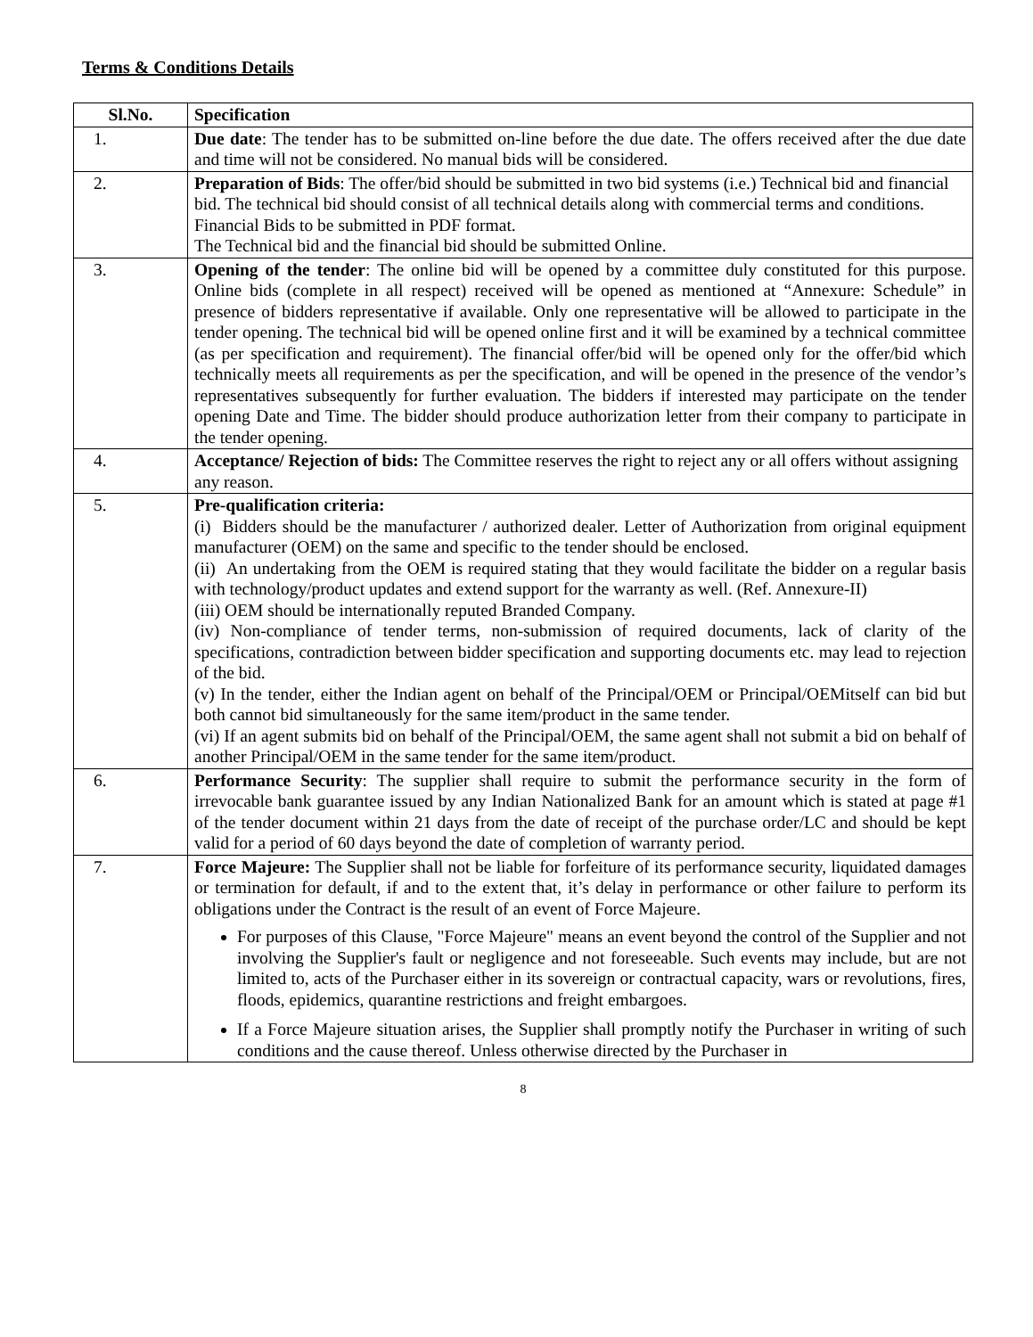Terms & Conditions Details
| Sl.No. | Specification |
| --- | --- |
| 1. | Due date : The tender has to be submitted on-line before the due date. The offers received after the due date and time will not be considered. No manual bids will be considered. |
| 2. | Preparation of Bids : The offer/bid should be submitted in two bid systems (i.e.) Technical bid and financial bid. The technical bid should consist of all technical details along with commercial terms and conditions. Financial Bids to be submitted in PDF format. The Technical bid and the financial bid should be submitted Online. |
| 3. | Opening of the tender : The online bid will be opened by a committee duly constituted for this purpose. Online bids (complete in all respect) received will be opened as mentioned at “Annexure: Schedule” in presence of bidders representative if available. Only one representative will be allowed to participate in the tender opening. The technical bid will be opened online first and it will be examined by a technical committee (as per specification and requirement). The financial offer/bid will be opened only for the offer/bid which technically meets all requirements as per the specification, and will be opened in the presence of the vendor’s representatives subsequently for further evaluation. The bidders if interested may participate on the tender opening Date and Time. The bidder should produce authorization letter from their company to participate in the tender opening. |
| 4. | Acceptance/ Rejection of bids: The Committee reserves the right to reject any or all offers without assigning any reason. |
| 5. | Pre-qualification criteria: (i) Bidders should be the manufacturer / authorized dealer. Letter of Authorization from original equipment manufacturer (OEM) on the same and specific to the tender should be enclosed. (ii) An undertaking from the OEM is required stating that they would facilitate the bidder on a regular basis with technology/product updates and extend support for the warranty as well. (Ref. Annexure-II) (iii) OEM should be internationally reputed Branded Company. (iv) Non-compliance of tender terms, non-submission of required documents, lack of clarity of the specifications, contradiction between bidder specification and supporting documents etc. may lead to rejection of the bid. (v) In the tender, either the Indian agent on behalf of the Principal/OEM or Principal/OEMitself can bid but both cannot bid simultaneously for the same item/product in the same tender. (vi) If an agent submits bid on behalf of the Principal/OEM, the same agent shall not submit a bid on behalf of another Principal/OEM in the same tender for the same item/product. |
| 6. | Performance Security : The supplier shall require to submit the performance security in the form of irrevocable bank guarantee issued by any Indian Nationalized Bank for an amount which is stated at page #1 of the tender document within 21 days from the date of receipt of the purchase order/LC and should be kept valid for a period of 60 days beyond the date of completion of warranty period. |
| 7. | Force Majeure: The Supplier shall not be liable for forfeiture of its performance security, liquidated damages or termination for default, if and to the extent that, it’s delay in performance or other failure to perform its obligations under the Contract is the result of an event of Force Majeure. For purposes of this Clause, "Force Majeure" means an event beyond the control of the Supplier and not involving the Supplier's fault or negligence and not foreseeable. Such events may include, but are not limited to, acts of the Purchaser either in its sovereign or contractual capacity, wars or revolutions, fires, floods, epidemics, quarantine restrictions and freight embargoes. If a Force Majeure situation arises, the Supplier shall promptly notify the Purchaser in writing of such conditions and the cause thereof. Unless otherwise directed by the Purchaser in |
8